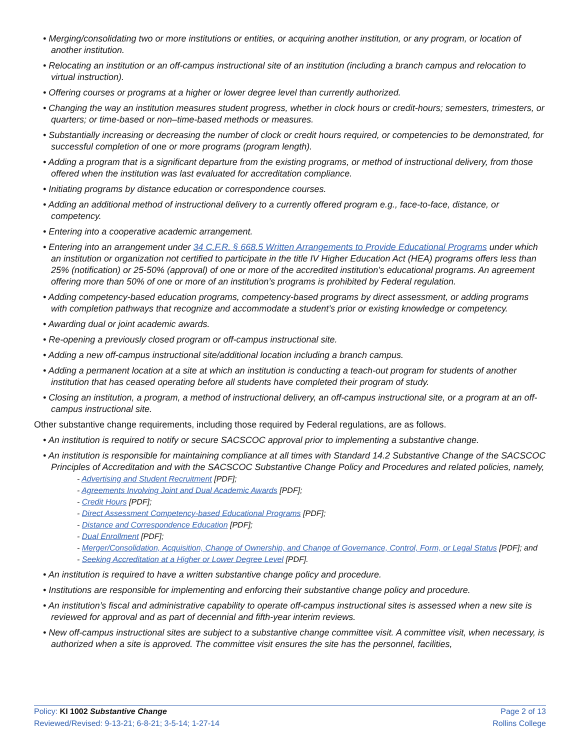• Merging/consolidating two or more institutions or entities, or acquiring another institution, or any program, or location of another institution.
• Relocating an institution or an off-campus instructional site of an institution (including a branch campus and relocation to virtual instruction).
• Offering courses or programs at a higher or lower degree level than currently authorized.
• Changing the way an institution measures student progress, whether in clock hours or credit-hours; semesters, trimesters, or quarters; or time-based or non–time-based methods or measures.
• Substantially increasing or decreasing the number of clock or credit hours required, or competencies to be demonstrated, for successful completion of one or more programs (program length).
• Adding a program that is a significant departure from the existing programs, or method of instructional delivery, from those offered when the institution was last evaluated for accreditation compliance.
• Initiating programs by distance education or correspondence courses.
• Adding an additional method of instructional delivery to a currently offered program e.g., face-to-face, distance, or competency.
• Entering into a cooperative academic arrangement.
• Entering into an arrangement under 34 C.F.R. § 668.5 Written Arrangements to Provide Educational Programs under which an institution or organization not certified to participate in the title IV Higher Education Act (HEA) programs offers less than 25% (notification) or 25-50% (approval) of one or more of the accredited institution's educational programs. An agreement offering more than 50% of one or more of an institution’s programs is prohibited by Federal regulation.
• Adding competency-based education programs, competency-based programs by direct assessment, or adding programs with completion pathways that recognize and accommodate a student’s prior or existing knowledge or competency.
• Awarding dual or joint academic awards.
• Re-opening a previously closed program or off-campus instructional site.
• Adding a new off-campus instructional site/additional location including a branch campus.
• Adding a permanent location at a site at which an institution is conducting a teach-out program for students of another institution that has ceased operating before all students have completed their program of study.
• Closing an institution, a program, a method of instructional delivery, an off-campus instructional site, or a program at an off-campus instructional site.
Other substantive change requirements, including those required by Federal regulations, are as follows.
• An institution is required to notify or secure SACSCOC approval prior to implementing a substantive change.
• An institution is responsible for maintaining compliance at all times with Standard 14.2 Substantive Change of the SACSCOC Principles of Accreditation and with the SACSCOC Substantive Change Policy and Procedures and related policies, namely,
- Advertising and Student Recruitment [PDF];
- Agreements Involving Joint and Dual Academic Awards [PDF];
- Credit Hours [PDF];
- Direct Assessment Competency-based Educational Programs [PDF];
- Distance and Correspondence Education [PDF];
- Dual Enrollment [PDF];
- Merger/Consolidation, Acquisition, Change of Ownership, and Change of Governance, Control, Form, or Legal Status [PDF]; and
- Seeking Accreditation at a Higher or Lower Degree Level [PDF].
• An institution is required to have a written substantive change policy and procedure.
• Institutions are responsible for implementing and enforcing their substantive change policy and procedure.
• An institution’s fiscal and administrative capability to operate off-campus instructional sites is assessed when a new site is reviewed for approval and as part of decennial and fifth-year interim reviews.
• New off-campus instructional sites are subject to a substantive change committee visit. A committee visit, when necessary, is authorized when a site is approved. The committee visit ensures the site has the personnel, facilities,
Policy: KI 1002 Substantive Change
Reviewed/Revised: 9-13-21; 6-8-21; 3-5-14; 1-27-14
Page 2 of 13
Rollins College